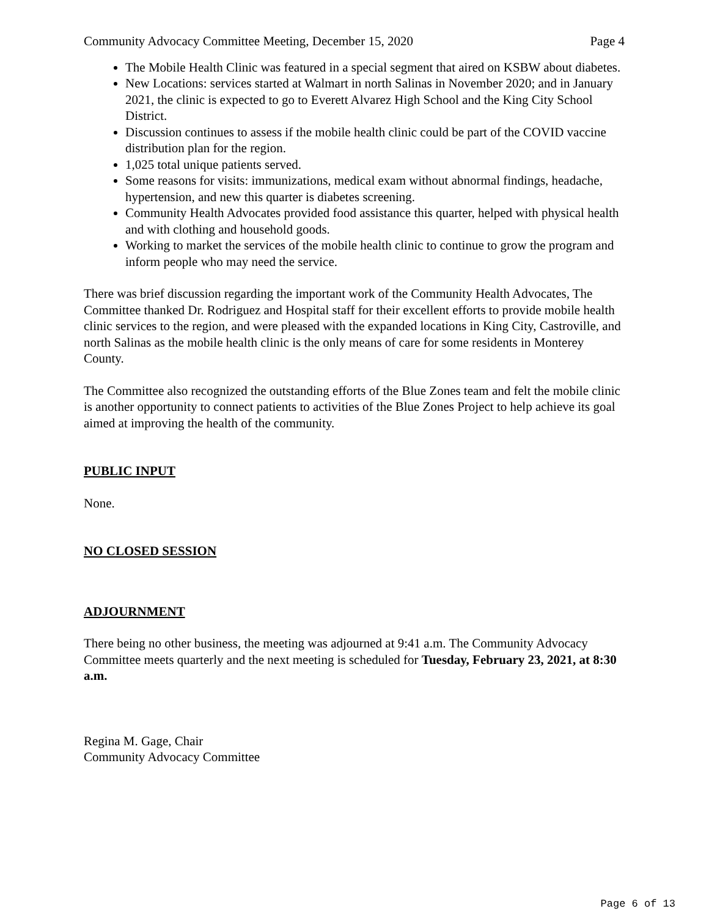Community Advocacy Committee Meeting, December 15, 2020 Page 4
The Mobile Health Clinic was featured in a special segment that aired on KSBW about diabetes.
New Locations: services started at Walmart in north Salinas in November 2020; and in January 2021, the clinic is expected to go to Everett Alvarez High School and the King City School District.
Discussion continues to assess if the mobile health clinic could be part of the COVID vaccine distribution plan for the region.
1,025 total unique patients served.
Some reasons for visits: immunizations, medical exam without abnormal findings, headache, hypertension, and new this quarter is diabetes screening.
Community Health Advocates provided food assistance this quarter, helped with physical health and with clothing and household goods.
Working to market the services of the mobile health clinic to continue to grow the program and inform people who may need the service.
There was brief discussion regarding the important work of the Community Health Advocates, The Committee thanked Dr. Rodriguez and Hospital staff for their excellent efforts to provide mobile health clinic services to the region, and were pleased with the expanded locations in King City, Castroville, and north Salinas as the mobile health clinic is the only means of care for some residents in Monterey County.
The Committee also recognized the outstanding efforts of the Blue Zones team and felt the mobile clinic is another opportunity to connect patients to activities of the Blue Zones Project to help achieve its goal aimed at improving the health of the community.
PUBLIC INPUT
None.
NO CLOSED SESSION
ADJOURNMENT
There being no other business, the meeting was adjourned at 9:41 a.m. The Community Advocacy Committee meets quarterly and the next meeting is scheduled for Tuesday, February 23, 2021, at 8:30 a.m.
Regina M. Gage, Chair
Community Advocacy Committee
Page 6 of 13